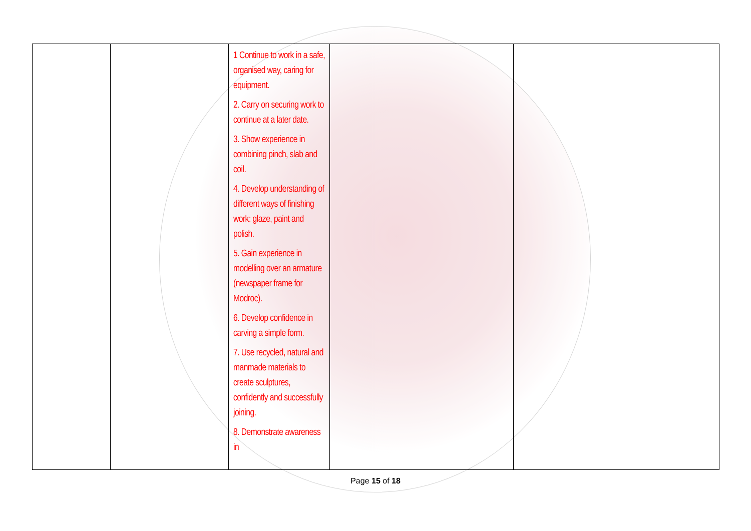| | | 1 Continue to work in a safe, organised way, caring for equipment. 2. Carry on securing work to continue at a later date. 3. Show experience in combining pinch, slab and coil. 4. Develop understanding of different ways of finishing work: glaze, paint and polish. 5. Gain experience in modelling over an armature (newspaper frame for Modroc). 6. Develop confidence in carving a simple form. 7. Use recycled, natural and manmade materials to create sculptures, confidently and successfully joining. 8. Demonstrate awareness in | | |
Page 15 of 18